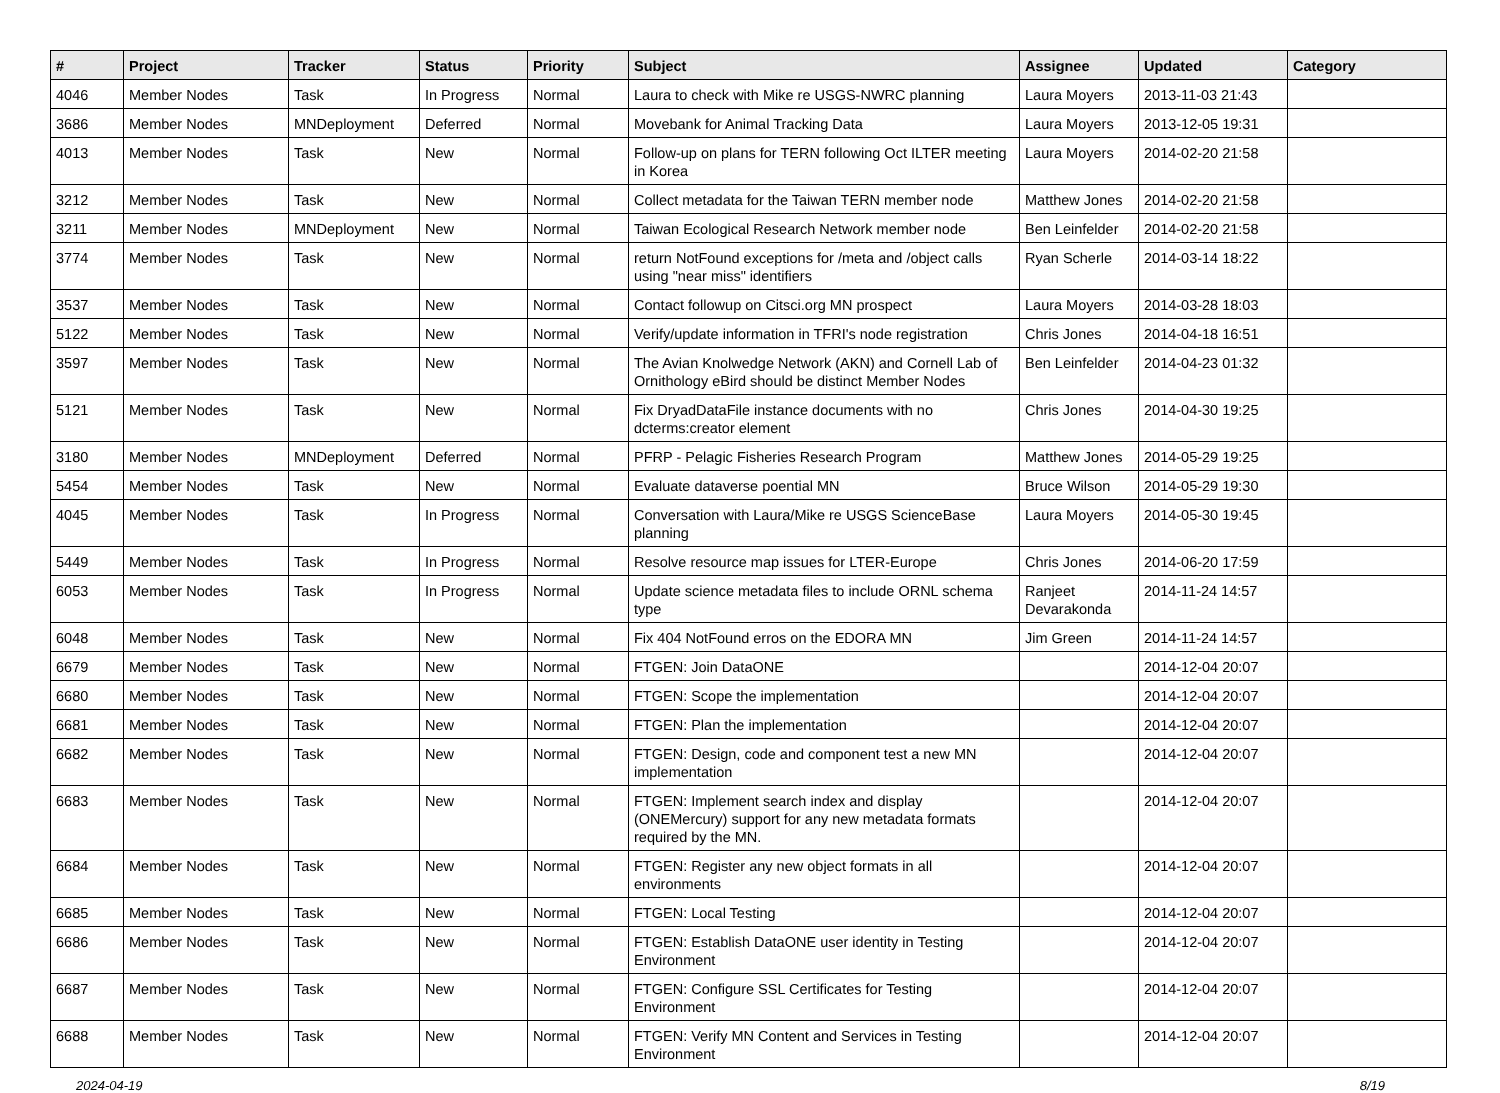| # | Project | Tracker | Status | Priority | Subject | Assignee | Updated | Category |
| --- | --- | --- | --- | --- | --- | --- | --- | --- |
| 4046 | Member Nodes | Task | In Progress | Normal | Laura to check with Mike re USGS-NWRC planning | Laura Moyers | 2013-11-03 21:43 | |
| 3686 | Member Nodes | MNDeployment | Deferred | Normal | Movebank for Animal Tracking Data | Laura Moyers | 2013-12-05 19:31 | |
| 4013 | Member Nodes | Task | New | Normal | Follow-up on plans for TERN following Oct ILTER meeting in Korea | Laura Moyers | 2014-02-20 21:58 | |
| 3212 | Member Nodes | Task | New | Normal | Collect metadata for the Taiwan TERN member node | Matthew Jones | 2014-02-20 21:58 | |
| 3211 | Member Nodes | MNDeployment | New | Normal | Taiwan Ecological Research Network member node | Ben Leinfelder | 2014-02-20 21:58 | |
| 3774 | Member Nodes | Task | New | Normal | return NotFound exceptions for /meta and /object calls using "near miss" identifiers | Ryan Scherle | 2014-03-14 18:22 | |
| 3537 | Member Nodes | Task | New | Normal | Contact followup on Citsci.org MN prospect | Laura Moyers | 2014-03-28 18:03 | |
| 5122 | Member Nodes | Task | New | Normal | Verify/update information in TFRI's node registration | Chris Jones | 2014-04-18 16:51 | |
| 3597 | Member Nodes | Task | New | Normal | The Avian Knolwedge Network (AKN) and Cornell Lab of Ornithology eBird should be distinct Member Nodes | Ben Leinfelder | 2014-04-23 01:32 | |
| 5121 | Member Nodes | Task | New | Normal | Fix DryadDataFile instance documents with no dcterms:creator element | Chris Jones | 2014-04-30 19:25 | |
| 3180 | Member Nodes | MNDeployment | Deferred | Normal | PFRP - Pelagic Fisheries Research Program | Matthew Jones | 2014-05-29 19:25 | |
| 5454 | Member Nodes | Task | New | Normal | Evaluate dataverse poential MN | Bruce Wilson | 2014-05-29 19:30 | |
| 4045 | Member Nodes | Task | In Progress | Normal | Conversation with Laura/Mike re USGS ScienceBase planning | Laura Moyers | 2014-05-30 19:45 | |
| 5449 | Member Nodes | Task | In Progress | Normal | Resolve resource map issues for LTER-Europe | Chris Jones | 2014-06-20 17:59 | |
| 6053 | Member Nodes | Task | In Progress | Normal | Update science metadata files to include ORNL schema type | Ranjeet Devarakonda | 2014-11-24 14:57 | |
| 6048 | Member Nodes | Task | New | Normal | Fix 404 NotFound erros on the EDORA MN | Jim Green | 2014-11-24 14:57 | |
| 6679 | Member Nodes | Task | New | Normal | FTGEN: Join DataONE | | 2014-12-04 20:07 | |
| 6680 | Member Nodes | Task | New | Normal | FTGEN: Scope the implementation | | 2014-12-04 20:07 | |
| 6681 | Member Nodes | Task | New | Normal | FTGEN: Plan the implementation | | 2014-12-04 20:07 | |
| 6682 | Member Nodes | Task | New | Normal | FTGEN: Design, code and component test a new MN implementation | | 2014-12-04 20:07 | |
| 6683 | Member Nodes | Task | New | Normal | FTGEN: Implement search index and display (ONEMercury) support for any new metadata formats required by the MN. | | 2014-12-04 20:07 | |
| 6684 | Member Nodes | Task | New | Normal | FTGEN: Register any new object formats in all environments | | 2014-12-04 20:07 | |
| 6685 | Member Nodes | Task | New | Normal | FTGEN: Local Testing | | 2014-12-04 20:07 | |
| 6686 | Member Nodes | Task | New | Normal | FTGEN: Establish DataONE user identity in Testing Environment | | 2014-12-04 20:07 | |
| 6687 | Member Nodes | Task | New | Normal | FTGEN: Configure SSL Certificates for Testing Environment | | 2014-12-04 20:07 | |
| 6688 | Member Nodes | Task | New | Normal | FTGEN: Verify MN Content and Services in Testing Environment | | 2014-12-04 20:07 | |
2024-04-19 8/19